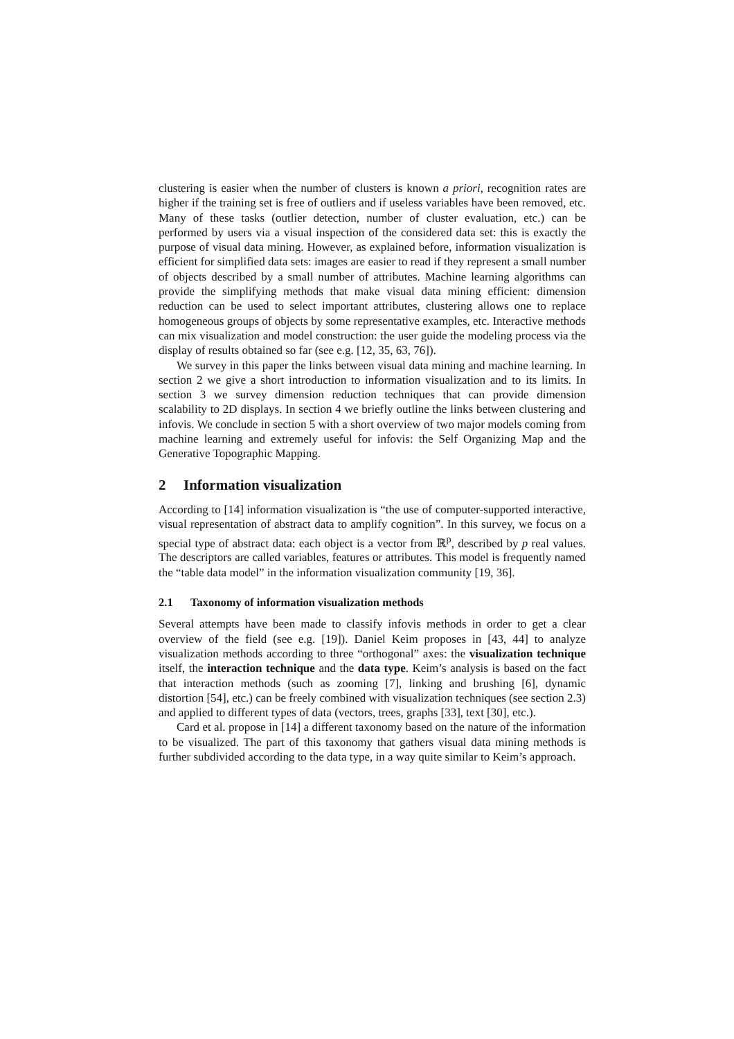clustering is easier when the number of clusters is known a priori, recognition rates are higher if the training set is free of outliers and if useless variables have been removed, etc. Many of these tasks (outlier detection, number of cluster evaluation, etc.) can be performed by users via a visual inspection of the considered data set: this is exactly the purpose of visual data mining. However, as explained before, information visualization is efficient for simplified data sets: images are easier to read if they represent a small number of objects described by a small number of attributes. Machine learning algorithms can provide the simplifying methods that make visual data mining efficient: dimension reduction can be used to select important attributes, clustering allows one to replace homogeneous groups of objects by some representative examples, etc. Interactive methods can mix visualization and model construction: the user guide the modeling process via the display of results obtained so far (see e.g. [12, 35, 63, 76]).
We survey in this paper the links between visual data mining and machine learning. In section 2 we give a short introduction to information visualization and to its limits. In section 3 we survey dimension reduction techniques that can provide dimension scalability to 2D displays. In section 4 we briefly outline the links between clustering and infovis. We conclude in section 5 with a short overview of two major models coming from machine learning and extremely useful for infovis: the Self Organizing Map and the Generative Topographic Mapping.
2 Information visualization
According to [14] information visualization is “the use of computer-supported interactive, visual representation of abstract data to amplify cognition”. In this survey, we focus on a special type of abstract data: each object is a vector from ℝ<sup>p</sup>, described by p real values. The descriptors are called variables, features or attributes. This model is frequently named the “table data model” in the information visualization community [19, 36].
2.1 Taxonomy of information visualization methods
Several attempts have been made to classify infovis methods in order to get a clear overview of the field (see e.g. [19]). Daniel Keim proposes in [43, 44] to analyze visualization methods according to three “orthogonal” axes: the visualization technique itself, the interaction technique and the data type. Keim’s analysis is based on the fact that interaction methods (such as zooming [7], linking and brushing [6], dynamic distortion [54], etc.) can be freely combined with visualization techniques (see section 2.3) and applied to different types of data (vectors, trees, graphs [33], text [30], etc.).
Card et al. propose in [14] a different taxonomy based on the nature of the information to be visualized. The part of this taxonomy that gathers visual data mining methods is further subdivided according to the data type, in a way quite similar to Keim’s approach.